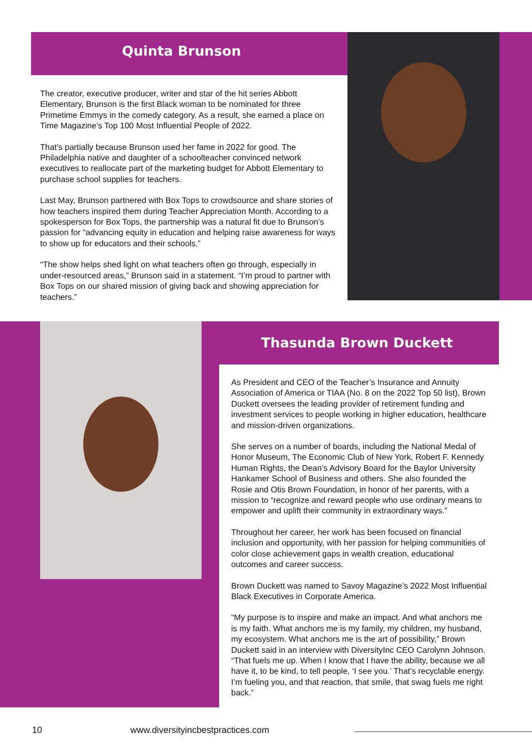Quinta Brunson
The creator, executive producer, writer and star of the hit series Abbott Elementary, Brunson is the first Black woman to be nominated for three Primetime Emmys in the comedy category. As a result, she earned a place on Time Magazine’s Top 100 Most Influential People of 2022.
That’s partially because Brunson used her fame in 2022 for good. The Philadelphia native and daughter of a schoolteacher convinced network executives to reallocate part of the marketing budget for Abbott Elementary to purchase school supplies for teachers.
Last May, Brunson partnered with Box Tops to crowdsource and share stories of how teachers inspired them during Teacher Appreciation Month. According to a spokesperson for Box Tops, the partnership was a natural fit due to Brunson’s passion for “advancing equity in education and helping raise awareness for ways to show up for educators and their schools.”
“The show helps shed light on what teachers often go through, especially in under-resourced areas,” Brunson said in a statement. “I’m proud to partner with Box Tops on our shared mission of giving back and showing appreciation for teachers.”
Thasunda Brown Duckett
As President and CEO of the Teacher’s Insurance and Annuity Association of America or TIAA (No. 8 on the 2022 Top 50 list), Brown Duckett oversees the leading provider of retirement funding and investment services to people working in higher education, healthcare and mission-driven organizations.
She serves on a number of boards, including the National Medal of Honor Museum, The Economic Club of New York, Robert F. Kennedy Human Rights, the Dean’s Advisory Board for the Baylor University Hankamer School of Business and others. She also founded the Rosie and Otis Brown Foundation, in honor of her parents, with a mission to “recognize and reward people who use ordinary means to empower and uplift their community in extraordinary ways.”
Throughout her career, her work has been focused on financial inclusion and opportunity, with her passion for helping communities of color close achievement gaps in wealth creation, educational outcomes and career success.
Brown Duckett was named to Savoy Magazine’s 2022 Most Influential Black Executives in Corporate America.
“My purpose is to inspire and make an impact. And what anchors me is my faith. What anchors me is my family, my children, my husband, my ecosystem. What anchors me is the art of possibility,” Brown Duckett said in an interview with DiversityInc CEO Carolynn Johnson. “That fuels me up. When I know that I have the ability, because we all have it, to be kind, to tell people, ‘I see you.’ That’s recyclable energy. I’m fueling you, and that reaction, that smile, that swag fuels me right back.”
10 www.diversityincbestpractices.com